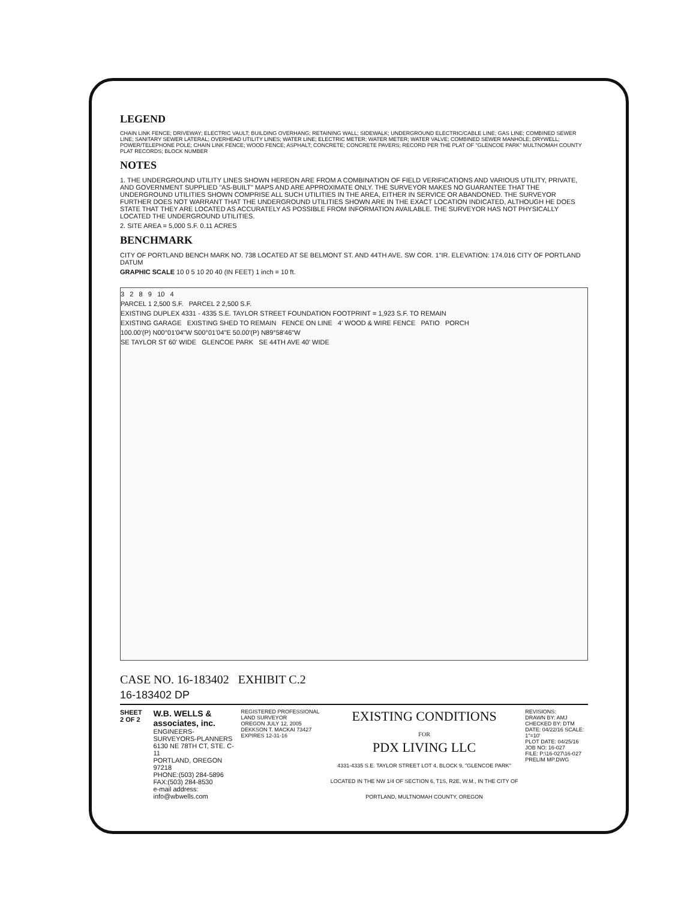LEGEND
CHAIN LINK FENCE; DRIVEWAY; ELECTRIC VAULT; BUILDING OVERHANG; RETAINING WALL; SIDEWALK; UNDERGROUND ELECTRIC/CABLE LINE; GAS LINE; COMBINED SEWER LINE; SANITARY SEWER LATERAL; OVERHEAD UTILITY LINES; WATER LINE; ELECTRIC METER; WATER METER; WATER VALVE; COMBINED SEWER MANHOLE; DRYWELL; POWER/TELEPHONE POLE; CHAIN LINK FENCE; WOOD FENCE; ASPHALT; CONCRETE; CONCRETE PAVERS; RECORD PER THE PLAT OF "GLENCOE PARK" MULTNOMAH COUNTY PLAT RECORDS; BLOCK NUMBER
NOTES
1. THE UNDERGROUND UTILITY LINES SHOWN HEREON ARE FROM A COMBINATION OF FIELD VERIFICATIONS AND VARIOUS UTILITY, PRIVATE, AND GOVERNMENT SUPPLIED "AS-BUILT" MAPS AND ARE APPROXIMATE ONLY. THE SURVEYOR MAKES NO GUARANTEE THAT THE UNDERGROUND UTILITIES SHOWN COMPRISE ALL SUCH UTILITIES IN THE AREA, EITHER IN SERVICE OR ABANDONED. THE SURVEYOR FURTHER DOES NOT WARRANT THAT THE UNDERGROUND UTILITIES SHOWN ARE IN THE EXACT LOCATION INDICATED, ALTHOUGH HE DOES STATE THAT THEY ARE LOCATED AS ACCURATELY AS POSSIBLE FROM INFORMATION AVAILABLE. THE SURVEYOR HAS NOT PHYSICALLY LOCATED THE UNDERGROUND UTILITIES.
2. SITE AREA = 5,000 S.F. 0.11 ACRES
BENCHMARK
CITY OF PORTLAND BENCH MARK NO. 738 LOCATED AT SE BELMONT ST. AND 44TH AVE. SW COR. 1"IR. ELEVATION: 174.016 CITY OF PORTLAND DATUM
GRAPHIC SCALE 10 0 5 10 20 40 (IN FEET) 1 inch = 10 ft.
3 2 8 9 10 4
PARCEL 1 2,500 S.F. PARCEL 2 2,500 S.F.
EXISTING DUPLEX 4331 - 4335 S.E. TAYLOR STREET FOUNDATION FOOTPRINT = 1,923 S.F. TO REMAIN
EXISTING GARAGE EXISTING SHED TO REMAIN FENCE ON LINE 4' WOOD & WIRE FENCE PATIO PORCH
100.00'(P) N00°01'04"W S00°01'04"E 50.00'(P) N89°58'46"W
SE TAYLOR ST 60' WIDE GLENCOE PARK SE 44TH AVE 40' WIDE
CASE NO. 16-183402 EXHIBIT C.2
16-183402 DP
SHEET 2 OF 2
W.B. WELLS & associates, inc.
ENGINEERS-SURVEYORS-PLANNERS
6130 NE 78TH CT, STE. C-11
PORTLAND, OREGON 97218
PHONE:(503) 284-5896 FAX:(503) 284-8530
e-mail address: info@wbwells.com
REGISTERED PROFESSIONAL LAND SURVEYOR
OREGON JULY 12, 2005 DEKKSON T. MACKAI 73427
EXPIRES 12-31-16
EXISTING CONDITIONS
FOR
PDX LIVING LLC
4331-4335 S.E. TAYLOR STREET LOT 4, BLOCK 9, "GLENCOE PARK"
LOCATED IN THE NW 1/4 OF SECTION 6, T1S, R2E, W.M., IN THE CITY OF PORTLAND, MULTNOMAH COUNTY, OREGON
REVISIONS:
DRAWN BY: AMJ CHECKED BY: DTM
DATE: 04/22/16 SCALE: 1"=10'
PLOT DATE: 04/25/16 JOB NO: 16-027
FILE: P:\16-027\16-027 PRELIM MP.DWG